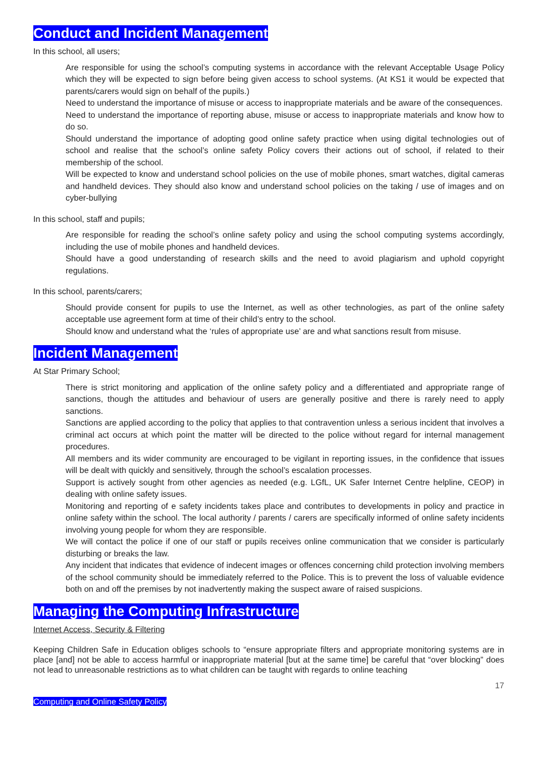Conduct and Incident Management
In this school, all users;
Are responsible for using the school’s computing systems in accordance with the relevant Acceptable Usage Policy which they will be expected to sign before being given access to school systems. (At KS1 it would be expected that parents/carers would sign on behalf of the pupils.)
Need to understand the importance of misuse or access to inappropriate materials and be aware of the consequences.
Need to understand the importance of reporting abuse, misuse or access to inappropriate materials and know how to do so.
Should understand the importance of adopting good online safety practice when using digital technologies out of school and realise that the school’s online safety Policy covers their actions out of school, if related to their membership of the school.
Will be expected to know and understand school policies on the use of mobile phones, smart watches, digital cameras and handheld devices. They should also know and understand school policies on the taking / use of images and on cyber-bullying
In this school, staff and pupils;
Are responsible for reading the school’s online safety policy and using the school computing systems accordingly, including the use of mobile phones and handheld devices.
Should have a good understanding of research skills and the need to avoid plagiarism and uphold copyright regulations.
In this school, parents/carers;
Should provide consent for pupils to use the Internet, as well as other technologies, as part of the online safety acceptable use agreement form at time of their child’s entry to the school.
Should know and understand what the ‘rules of appropriate use’ are and what sanctions result from misuse.
Incident Management
At Star Primary School;
There is strict monitoring and application of the online safety policy and a differentiated and appropriate range of sanctions, though the attitudes and behaviour of users are generally positive and there is rarely need to apply sanctions.
Sanctions are applied according to the policy that applies to that contravention unless a serious incident that involves a criminal act occurs at which point the matter will be directed to the police without regard for internal management procedures.
All members and its wider community are encouraged to be vigilant in reporting issues, in the confidence that issues will be dealt with quickly and sensitively, through the school’s escalation processes.
Support is actively sought from other agencies as needed (e.g. LGfL, UK Safer Internet Centre helpline, CEOP) in dealing with online safety issues.
Monitoring and reporting of e safety incidents takes place and contributes to developments in policy and practice in online safety within the school. The local authority / parents / carers are specifically informed of online safety incidents involving young people for whom they are responsible.
We will contact the police if one of our staff or pupils receives online communication that we consider is particularly disturbing or breaks the law.
Any incident that indicates that evidence of indecent images or offences concerning child protection involving members of the school community should be immediately referred to the Police. This is to prevent the loss of valuable evidence both on and off the premises by not inadvertently making the suspect aware of raised suspicions.
Managing the Computing Infrastructure
Internet Access, Security & Filtering
Keeping Children Safe in Education obliges schools to “ensure appropriate filters and appropriate monitoring systems are in place [and] not be able to access harmful or inappropriate material [but at the same time] be careful that “over blocking” does not lead to unreasonable restrictions as to what children can be taught with regards to online teaching
17
Computing and Online Safety Policy